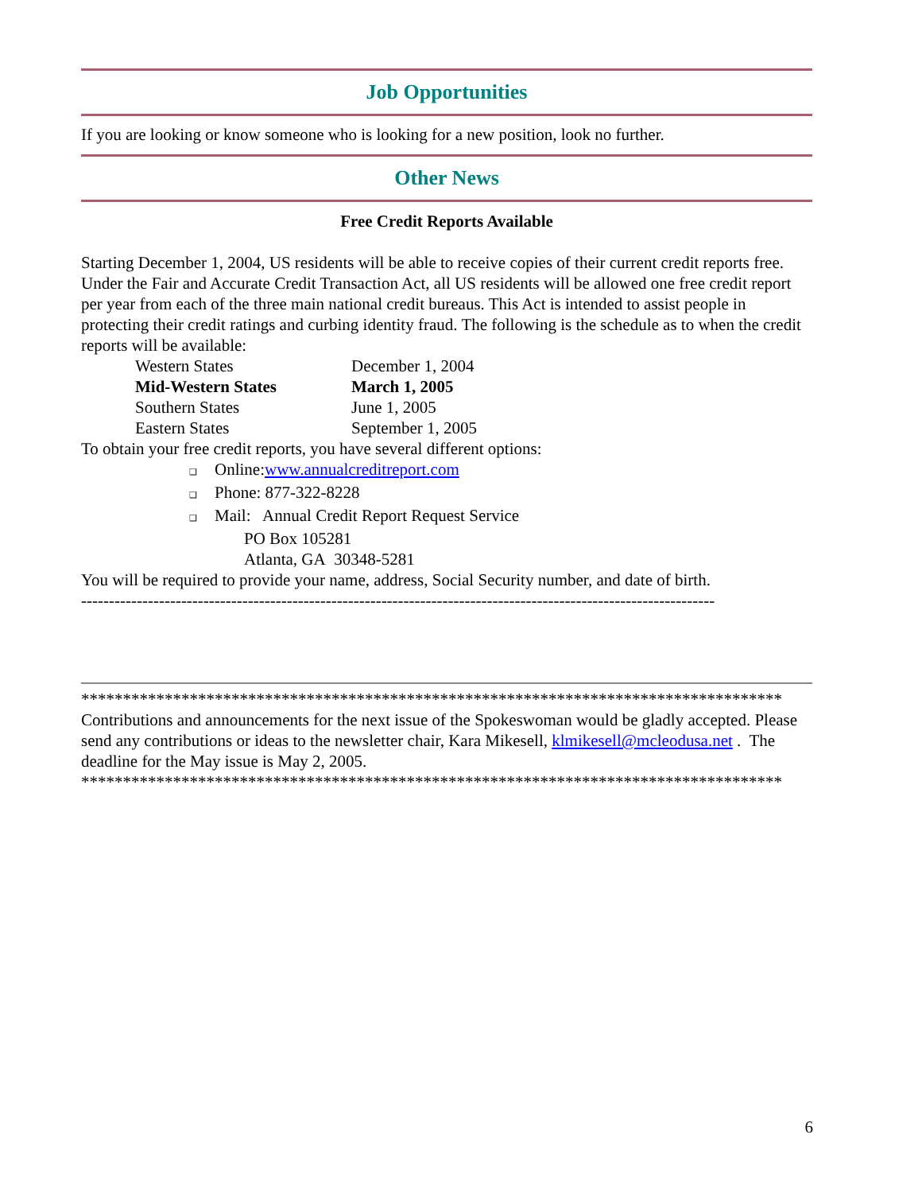Job Opportunities
If you are looking or know someone who is looking for a new position, look no further.
Other News
Free Credit Reports Available
Starting December 1, 2004, US residents will be able to receive copies of their current credit reports free. Under the Fair and Accurate Credit Transaction Act, all US residents will be allowed one free credit report per year from each of the three main national credit bureaus. This Act is intended to assist people in protecting their credit ratings and curbing identity fraud. The following is the schedule as to when the credit reports will be available:
| Western States | December 1, 2004 |
| Mid-Western States | March 1, 2005 |
| Southern States | June 1, 2005 |
| Eastern States | September 1, 2005 |
To obtain your free credit reports, you have several different options:
❑ Online:www.annualcreditreport.com
❑ Phone: 877-322-8228
❑ Mail: Annual Credit Report Request Service
PO Box 105281
Atlanta, GA 30348-5281
You will be required to provide your name, address, Social Security number, and date of birth.
------------------------------------------------------------------------------------------------------------------
************************************************************************************
Contributions and announcements for the next issue of the Spokeswoman would be gladly accepted. Please send any contributions or ideas to the newsletter chair, Kara Mikesell, klmikesell@mcleodusa.net . The deadline for the May issue is May 2, 2005.
************************************************************************************
6